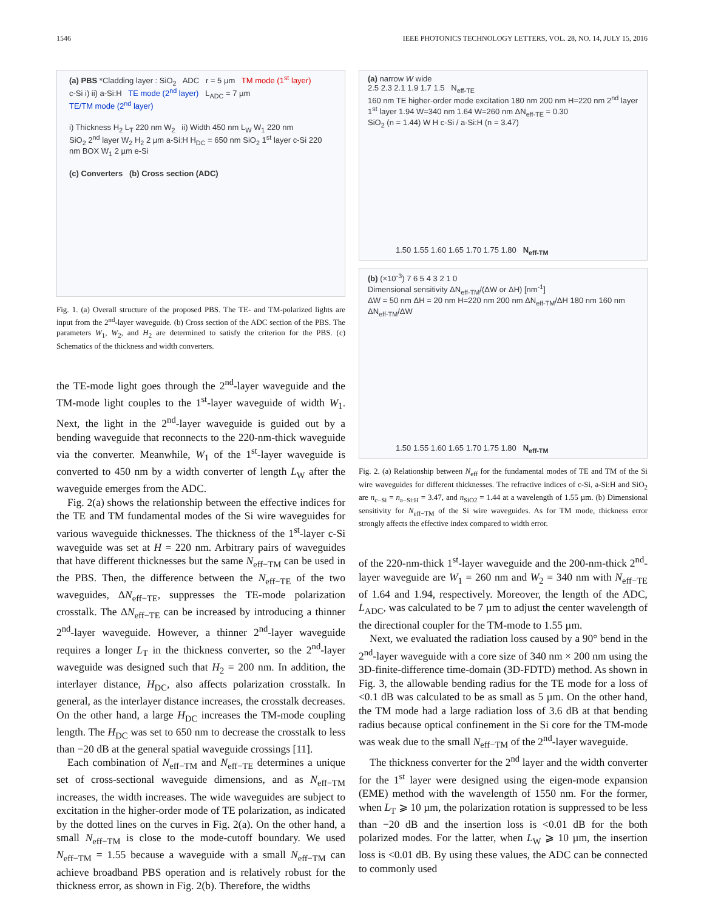1546 IEEE PHOTONICS TECHNOLOGY LETTERS, VOL. 28, NO. 14, JULY 15, 2016
(a) PBS *Cladding layer : SiO<sub>2</sub> ADC r = 5 µm TM mode (1<sup>st</sup> layer)
c-Si i) ii) a-Si:H TE mode (2<sup>nd</sup> layer) L<sub>ADC</sub> = 7 µm
TE/TM mode (2<sup>nd</sup> layer)
i) Thickness H<sub>2</sub> L<sub>T</sub> 220 nm W<sub>2</sub> ii) Width 450 nm L<sub>W</sub> W<sub>1</sub> 220 nm
SiO<sub>2</sub> 2<sup>nd</sup> layer W<sub>2</sub> H<sub>2</sub> 2 µm a-Si:H H<sub>DC</sub> = 650 nm SiO<sub>2</sub> 1<sup>st</sup> layer c-Si 220 nm BOX W<sub>1</sub> 2 µm e-Si
(c) Converters (b) Cross section (ADC)
Fig. 1. (a) Overall structure of the proposed PBS. The TE- and TM-polarized lights are input from the 2<sup>nd</sup>-layer waveguide. (b) Cross section of the ADC section of the PBS. The parameters W<sub>1</sub>, W<sub>2</sub>, and H<sub>2</sub> are determined to satisfy the criterion for the PBS. (c) Schematics of the thickness and width converters.
the TE-mode light goes through the 2<sup>nd</sup>-layer waveguide and the TM-mode light couples to the 1<sup>st</sup>-layer waveguide of width W<sub>1</sub>. Next, the light in the 2<sup>nd</sup>-layer waveguide is guided out by a bending waveguide that reconnects to the 220-nm-thick waveguide via the converter. Meanwhile, W<sub>1</sub> of the 1<sup>st</sup>-layer waveguide is converted to 450 nm by a width converter of length L<sub>W</sub> after the waveguide emerges from the ADC.
Fig. 2(a) shows the relationship between the effective indices for the TE and TM fundamental modes of the Si wire waveguides for various waveguide thicknesses. The thickness of the 1<sup>st</sup>-layer c-Si waveguide was set at H = 220 nm. Arbitrary pairs of waveguides that have different thicknesses but the same N<sub>eff−TM</sub> can be used in the PBS. Then, the difference between the N<sub>eff−TE</sub> of the two waveguides, ΔN<sub>eff−TE</sub>, suppresses the TE-mode polarization crosstalk. The ΔN<sub>eff−TE</sub> can be increased by introducing a thinner 2<sup>nd</sup>-layer waveguide. However, a thinner 2<sup>nd</sup>-layer waveguide requires a longer L<sub>T</sub> in the thickness converter, so the 2<sup>nd</sup>-layer waveguide was designed such that H<sub>2</sub> = 200 nm. In addition, the interlayer distance, H<sub>DC</sub>, also affects polarization crosstalk. In general, as the interlayer distance increases, the crosstalk decreases. On the other hand, a large H<sub>DC</sub> increases the TM-mode coupling length. The H<sub>DC</sub> was set to 650 nm to decrease the crosstalk to less than −20 dB at the general spatial waveguide crossings [11].
Each combination of N<sub>eff−TM</sub> and N<sub>eff−TE</sub> determines a unique set of cross-sectional waveguide dimensions, and as N<sub>eff−TM</sub> increases, the width increases. The wide waveguides are subject to excitation in the higher-order mode of TE polarization, as indicated by the dotted lines on the curves in Fig. 2(a). On the other hand, a small N<sub>eff−TM</sub> is close to the mode-cutoff boundary. We used N<sub>eff−TM</sub> = 1.55 because a waveguide with a small N<sub>eff−TM</sub> can achieve broadband PBS operation and is relatively robust for the thickness error, as shown in Fig. 2(b). Therefore, the widths
(a) narrow W wide
2.5 2.3 2.1 1.9 1.7 1.5 N<sub>eff-TE</sub>
160 nm TE higher-order mode excitation 180 nm 200 nm H=220 nm 2<sup>nd</sup> layer 1<sup>st</sup> layer 1.94 W=340 nm 1.64 W=260 nm ΔN<sub>eff-TE</sub> = 0.30
SiO<sub>2</sub> (n = 1.44) W H c-Si / a-Si:H (n = 3.47)
1.50 1.55 1.60 1.65 1.70 1.75 1.80 N<sub>eff-TM</sub>
(b) (×10<sup>-3</sup>) 7 6 5 4 3 2 1 0
Dimensional sensitivity ΔN<sub>eff-TM</sub>/(ΔW or ΔH) [nm<sup>-1</sup>]
ΔW = 50 nm ΔH = 20 nm H=220 nm 200 nm ΔN<sub>eff-TM</sub>/ΔH 180 nm 160 nm ΔN<sub>eff-TM</sub>/ΔW
1.50 1.55 1.60 1.65 1.70 1.75 1.80 N<sub>eff-TM</sub>
Fig. 2. (a) Relationship between N<sub>eff</sub> for the fundamental modes of TE and TM of the Si wire waveguides for different thicknesses. The refractive indices of c-Si, a-Si:H and SiO<sub>2</sub> are n<sub>c−Si</sub> = n<sub>a−Si:H</sub> = 3.47, and n<sub>SiO2</sub> = 1.44 at a wavelength of 1.55 µm. (b) Dimensional sensitivity for N<sub>eff−TM</sub> of the Si wire waveguides. As for TM mode, thickness error strongly affects the effective index compared to width error.
of the 220-nm-thick 1<sup>st</sup>-layer waveguide and the 200-nm-thick 2<sup>nd</sup>-layer waveguide are W<sub>1</sub> = 260 nm and W<sub>2</sub> = 340 nm with N<sub>eff−TE</sub> of 1.64 and 1.94, respectively. Moreover, the length of the ADC, L<sub>ADC</sub>, was calculated to be 7 µm to adjust the center wavelength of the directional coupler for the TM-mode to 1.55 µm.
Next, we evaluated the radiation loss caused by a 90° bend in the 2<sup>nd</sup>-layer waveguide with a core size of 340 nm × 200 nm using the 3D-finite-difference time-domain (3D-FDTD) method. As shown in Fig. 3, the allowable bending radius for the TE mode for a loss of <0.1 dB was calculated to be as small as 5 µm. On the other hand, the TM mode had a large radiation loss of 3.6 dB at that bending radius because optical confinement in the Si core for the TM-mode was weak due to the small N<sub>eff−TM</sub> of the 2<sup>nd</sup>-layer waveguide.
The thickness converter for the 2<sup>nd</sup> layer and the width converter for the 1<sup>st</sup> layer were designed using the eigen-mode expansion (EME) method with the wavelength of 1550 nm. For the former, when L<sub>T</sub> ⩾ 10 µm, the polarization rotation is suppressed to be less than −20 dB and the insertion loss is <0.01 dB for the both polarized modes. For the latter, when L<sub>W</sub> ⩾ 10 µm, the insertion loss is <0.01 dB. By using these values, the ADC can be connected to commonly used